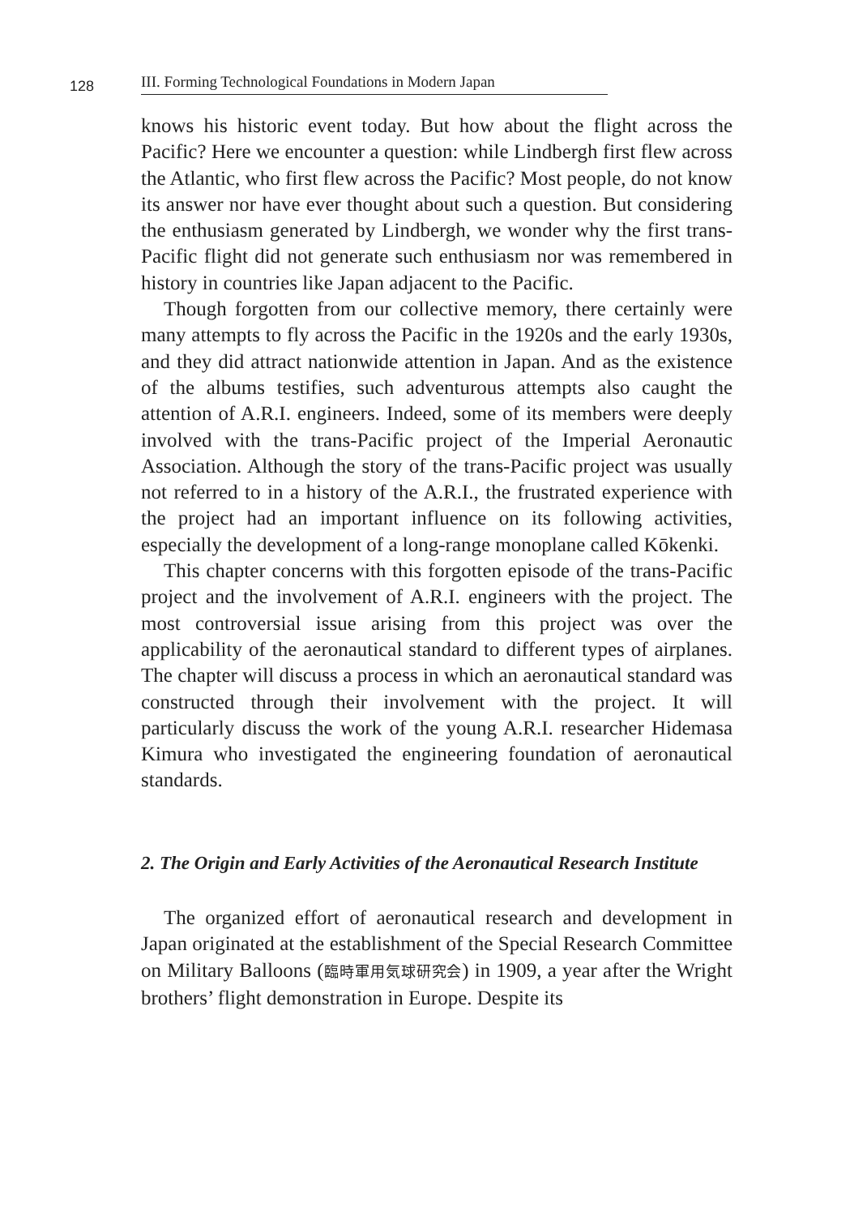128
III. Forming Technological Foundations in Modern Japan
knows his historic event today. But how about the flight across the Pacific? Here we encounter a question: while Lindbergh first flew across the Atlantic, who first flew across the Pacific? Most people, do not know its answer nor have ever thought about such a question. But considering the enthusiasm generated by Lindbergh, we wonder why the first trans-Pacific flight did not generate such enthusiasm nor was remembered in history in countries like Japan adjacent to the Pacific.
Though forgotten from our collective memory, there certainly were many attempts to fly across the Pacific in the 1920s and the early 1930s, and they did attract nationwide attention in Japan. And as the existence of the albums testifies, such adventurous attempts also caught the attention of A.R.I. engineers. Indeed, some of its members were deeply involved with the trans-Pacific project of the Imperial Aeronautic Association. Although the story of the trans-Pacific project was usually not referred to in a history of the A.R.I., the frustrated experience with the project had an important influence on its following activities, especially the development of a long-range monoplane called Kōkenki.
This chapter concerns with this forgotten episode of the trans-Pacific project and the involvement of A.R.I. engineers with the project. The most controversial issue arising from this project was over the applicability of the aeronautical standard to different types of airplanes. The chapter will discuss a process in which an aeronautical standard was constructed through their involvement with the project. It will particularly discuss the work of the young A.R.I. researcher Hidemasa Kimura who investigated the engineering foundation of aeronautical standards.
2. The Origin and Early Activities of the Aeronautical Research Institute
The organized effort of aeronautical research and development in Japan originated at the establishment of the Special Research Committee on Military Balloons (臨時軍用気球研究会) in 1909, a year after the Wright brothers’ flight demonstration in Europe. Despite its